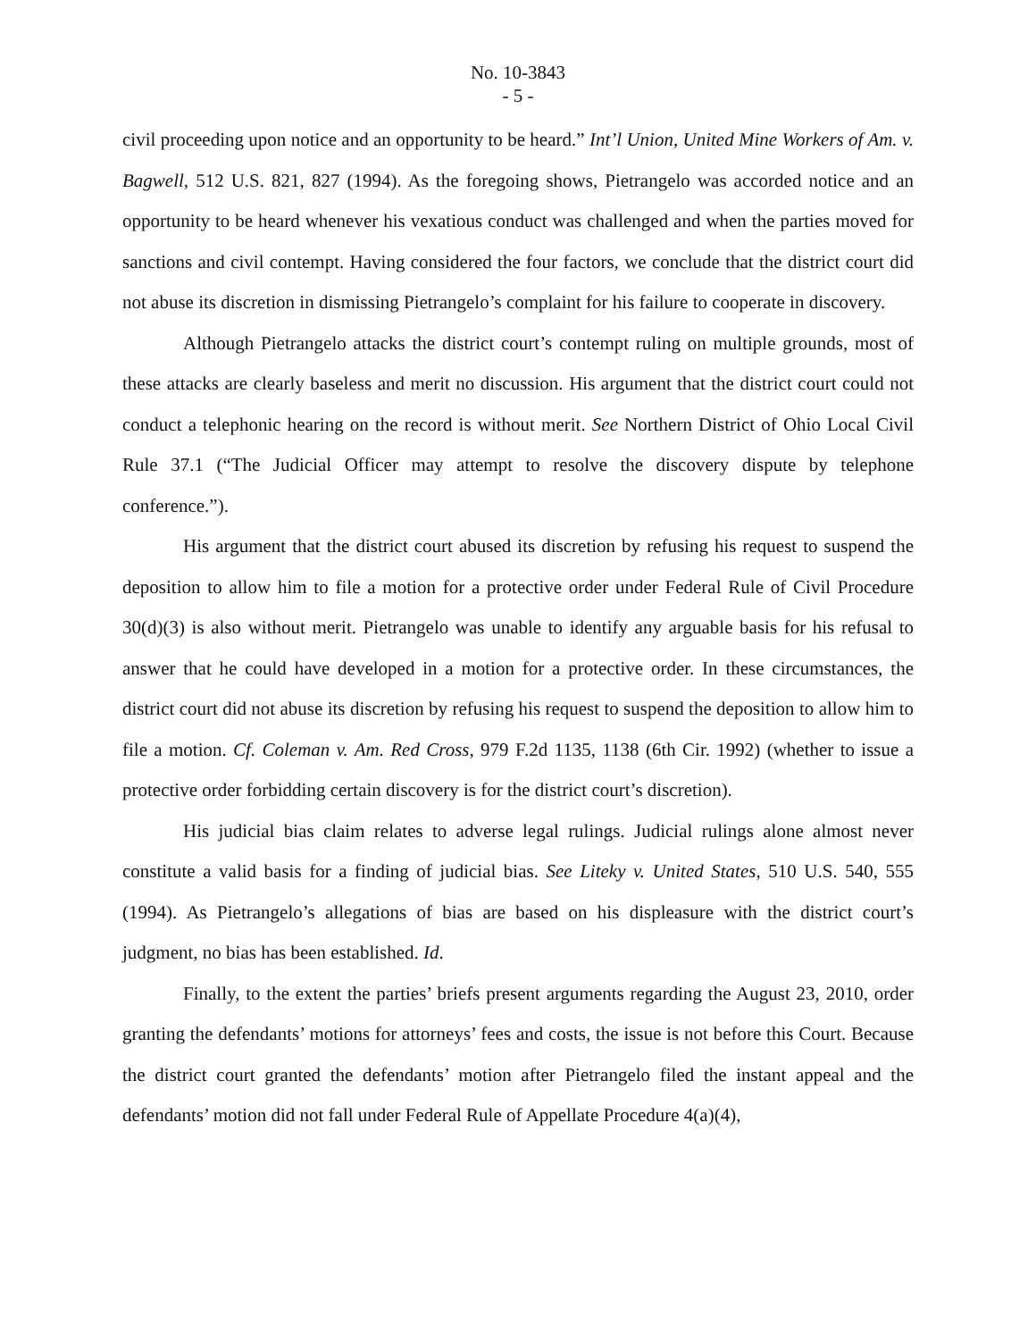No. 10-3843
- 5 -
civil proceeding upon notice and an opportunity to be heard.” Int’l Union, United Mine Workers of Am. v. Bagwell, 512 U.S. 821, 827 (1994). As the foregoing shows, Pietrangelo was accorded notice and an opportunity to be heard whenever his vexatious conduct was challenged and when the parties moved for sanctions and civil contempt. Having considered the four factors, we conclude that the district court did not abuse its discretion in dismissing Pietrangelo’s complaint for his failure to cooperate in discovery.
Although Pietrangelo attacks the district court’s contempt ruling on multiple grounds, most of these attacks are clearly baseless and merit no discussion. His argument that the district court could not conduct a telephonic hearing on the record is without merit. See Northern District of Ohio Local Civil Rule 37.1 (“The Judicial Officer may attempt to resolve the discovery dispute by telephone conference.”).
His argument that the district court abused its discretion by refusing his request to suspend the deposition to allow him to file a motion for a protective order under Federal Rule of Civil Procedure 30(d)(3) is also without merit. Pietrangelo was unable to identify any arguable basis for his refusal to answer that he could have developed in a motion for a protective order. In these circumstances, the district court did not abuse its discretion by refusing his request to suspend the deposition to allow him to file a motion. Cf. Coleman v. Am. Red Cross, 979 F.2d 1135, 1138 (6th Cir. 1992) (whether to issue a protective order forbidding certain discovery is for the district court’s discretion).
His judicial bias claim relates to adverse legal rulings. Judicial rulings alone almost never constitute a valid basis for a finding of judicial bias. See Liteky v. United States, 510 U.S. 540, 555 (1994). As Pietrangelo’s allegations of bias are based on his displeasure with the district court’s judgment, no bias has been established. Id.
Finally, to the extent the parties’ briefs present arguments regarding the August 23, 2010, order granting the defendants’ motions for attorneys’ fees and costs, the issue is not before this Court. Because the district court granted the defendants’ motion after Pietrangelo filed the instant appeal and the defendants’ motion did not fall under Federal Rule of Appellate Procedure 4(a)(4),